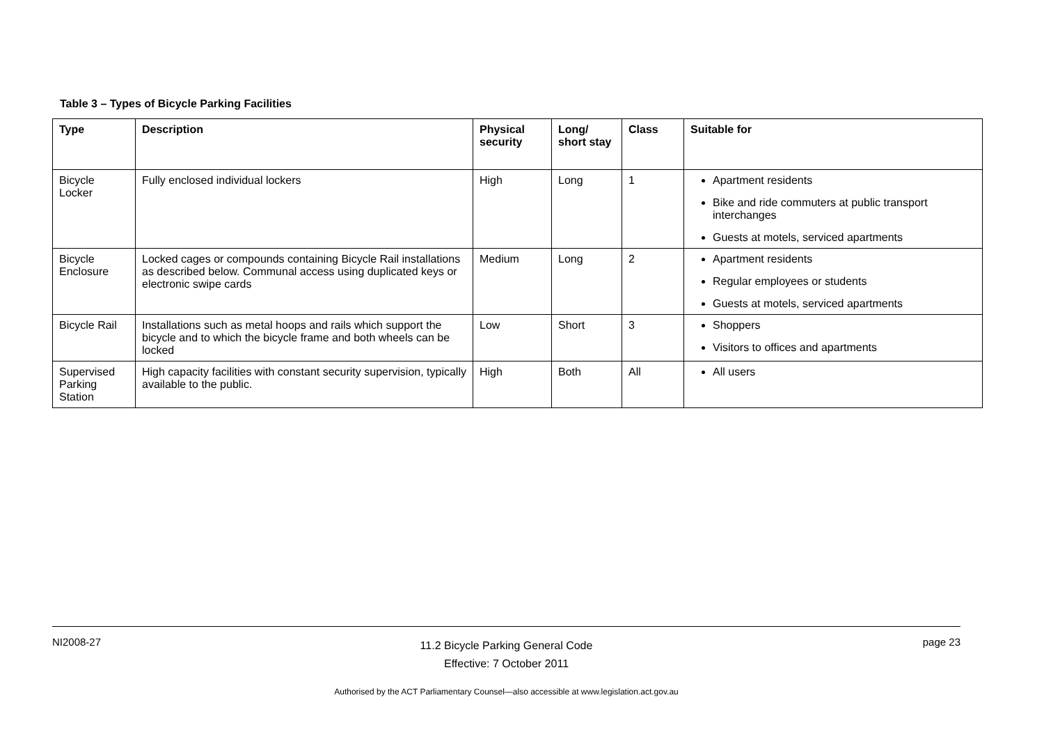Table 3 – Types of Bicycle Parking Facilities
| Type | Description | Physical security | Long/ short stay | Class | Suitable for |
| --- | --- | --- | --- | --- | --- |
| Bicycle Locker | Fully enclosed individual lockers | High | Long | 1 | Apartment residents Bike and ride commuters at public transport interchanges Guests at motels, serviced apartments |
| Bicycle Enclosure | Locked cages or compounds containing Bicycle Rail installations as described below. Communal access using duplicated keys or electronic swipe cards | Medium | Long | 2 | Apartment residents Regular employees or students Guests at motels, serviced apartments |
| Bicycle Rail | Installations such as metal hoops and rails which support the bicycle and to which the bicycle frame and both wheels can be locked | Low | Short | 3 | Shoppers Visitors to offices and apartments |
| Supervised Parking Station | High capacity facilities with constant security supervision, typically available to the public. | High | Both | All | All users |
NI2008-27 page 23
11.2 Bicycle Parking General Code
Effective: 7 October 2011
Authorised by the ACT Parliamentary Counsel—also accessible at www.legislation.act.gov.au